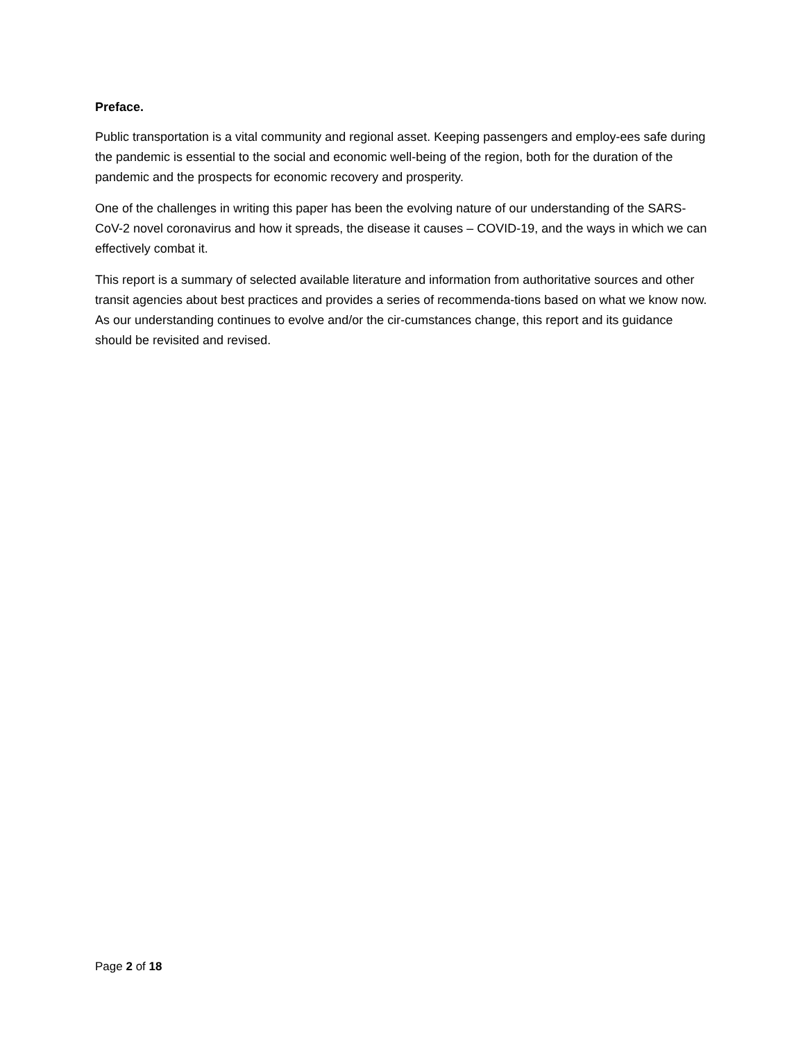Preface.
Public transportation is a vital community and regional asset. Keeping passengers and employ-ees safe during the pandemic is essential to the social and economic well-being of the region, both for the duration of the pandemic and the prospects for economic recovery and prosperity.
One of the challenges in writing this paper has been the evolving nature of our understanding of the SARS-CoV-2 novel coronavirus and how it spreads, the disease it causes – COVID-19, and the ways in which we can effectively combat it.
This report is a summary of selected available literature and information from authoritative sources and other transit agencies about best practices and provides a series of recommenda-tions based on what we know now. As our understanding continues to evolve and/or the cir-cumstances change, this report and its guidance should be revisited and revised.
Page 2 of 18